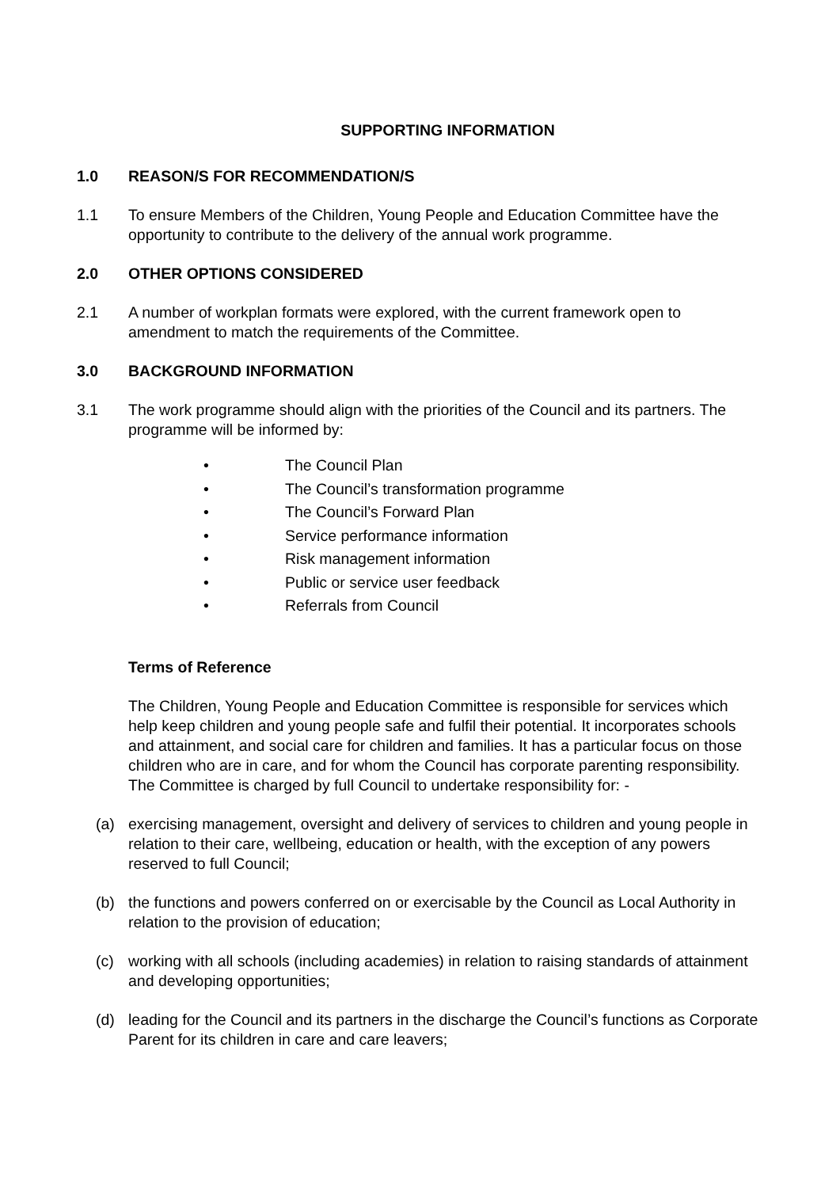SUPPORTING INFORMATION
1.0 REASON/S FOR RECOMMENDATION/S
1.1 To ensure Members of the Children, Young People and Education Committee have the opportunity to contribute to the delivery of the annual work programme.
2.0 OTHER OPTIONS CONSIDERED
2.1 A number of workplan formats were explored, with the current framework open to amendment to match the requirements of the Committee.
3.0 BACKGROUND INFORMATION
3.1 The work programme should align with the priorities of the Council and its partners. The programme will be informed by:
• The Council Plan
• The Council’s transformation programme
• The Council’s Forward Plan
• Service performance information
• Risk management information
• Public or service user feedback
• Referrals from Council
Terms of Reference
The Children, Young People and Education Committee is responsible for services which help keep children and young people safe and fulfil their potential. It incorporates schools and attainment, and social care for children and families. It has a particular focus on those children who are in care, and for whom the Council has corporate parenting responsibility. The Committee is charged by full Council to undertake responsibility for: -
(a) exercising management, oversight and delivery of services to children and young people in relation to their care, wellbeing, education or health, with the exception of any powers reserved to full Council;
(b) the functions and powers conferred on or exercisable by the Council as Local Authority in relation to the provision of education;
(c) working with all schools (including academies) in relation to raising standards of attainment and developing opportunities;
(d) leading for the Council and its partners in the discharge the Council’s functions as Corporate Parent for its children in care and care leavers;